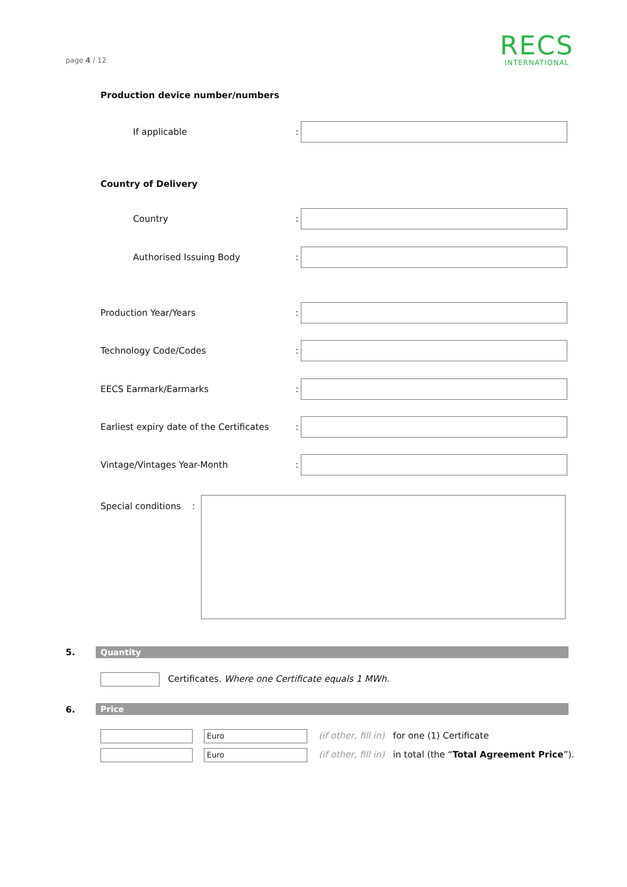page 4 / 12
RECS
INTERNATIONAL
Production device number/numbers
If applicable:
Country of Delivery
Country:
Authorised Issuing Body:
Production Year/Years:
Technology Code/Codes:
EECS Earmark/Earmarks:
Earliest expiry date of the Certificates:
Vintage/Vintages Year-Month:
Special conditions:
5. Quantity
Certificates. Where one Certificate equals 1 MWh.
6. Price
Euro (if other, fill in) for one (1) Certificate
Euro (if other, fill in) in total (the “Total Agreement Price”).